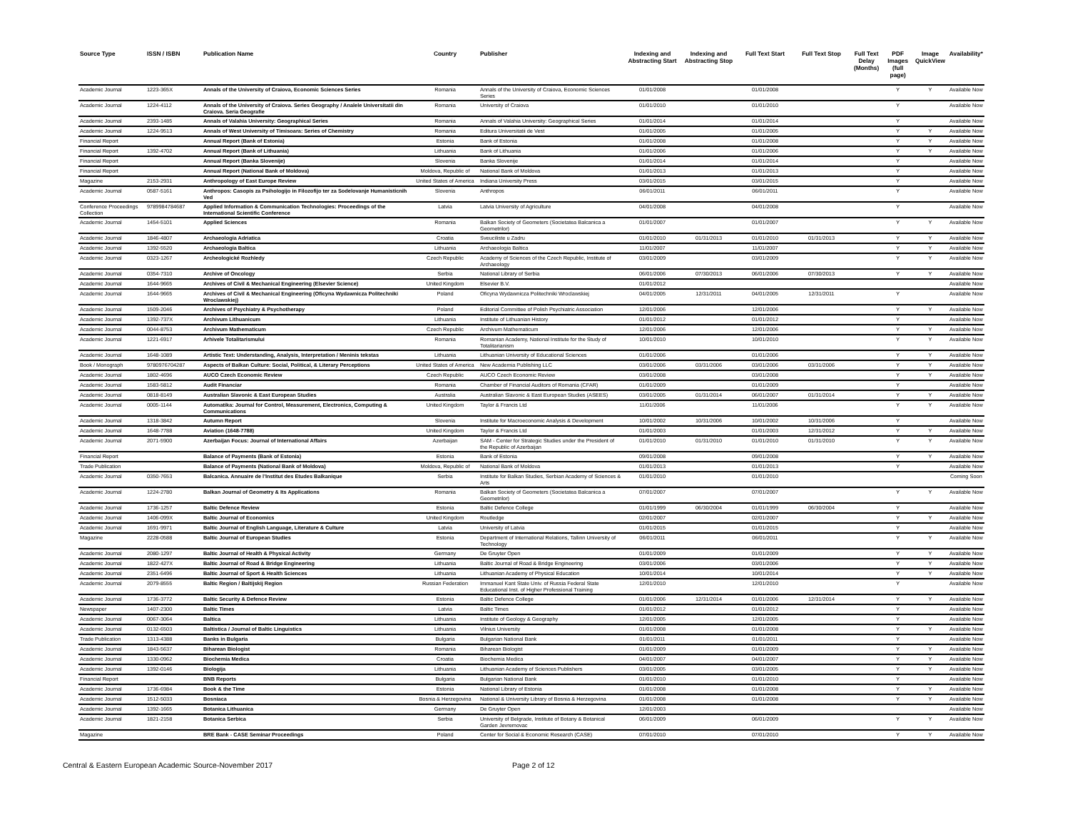| Source Type | ISSN / ISBN | Publication Name | Country | Publisher | Indexing and Abstracting Start | Indexing and Abstracting Stop | Full Text Start | Full Text Stop | Full Text Delay (Months) | PDF Images (full page) | Image QuickView | Availability* |
| --- | --- | --- | --- | --- | --- | --- | --- | --- | --- | --- | --- | --- |
| Academic Journal | 1223-365X | Annals of the University of Craiova, Economic Sciences Series | Romania | Annals of the University of Craiova, Economic Sciences Series | 01/01/2008 | | 01/01/2008 | | | Y | Y | Available Now |
| Academic Journal | 1224-4112 | Annals of the University of Craiova. Series Geography / Analele Universitatii din Craiova. Seria Geografie | Romania | University of Craiova | 01/01/2010 | | 01/01/2010 | | | Y | | Available Now |
| Academic Journal | 2393-1485 | Annals of Valahia University: Geographical Series | Romania | Annals of Valahia University: Geographical Series | 01/01/2014 | | 01/01/2014 | | | Y | | Available Now |
| Academic Journal | 1224-9513 | Annals of West University of Timisoara: Series of Chemistry | Romania | Editura Universitatii de Vest | 01/01/2005 | | 01/01/2005 | | | Y | Y | Available Now |
| Financial Report | | Annual Report (Bank of Estonia) | Estonia | Bank of Estonia | 01/01/2008 | | 01/01/2008 | | | Y | Y | Available Now |
| Financial Report | 1392-4702 | Annual Report (Bank of Lithuania) | Lithuania | Bank of Lithuania | 01/01/2006 | | 01/01/2006 | | | Y | Y | Available Now |
| Financial Report | | Annual Report (Banka Slovenije) | Slovenia | Banka Slovenije | 01/01/2014 | | 01/01/2014 | | | Y | | Available Now |
| Financial Report | | Annual Report (National Bank of Moldova) | Moldova, Republic of | National Bank of Moldova | 01/01/2013 | | 01/01/2013 | | | Y | | Available Now |
| Magazine | 2153-2931 | Anthropology of East Europe Review | United States of America | Indiana University Press | 03/01/2015 | | 03/01/2015 | | | Y | | Available Now |
| Academic Journal | 0587-5161 | Anthropos: Casopis za Psihologijo in Filozofijo ter za Sodelovanje Humanisticnih Ved | Slovenia | Anthropos | 06/01/2011 | | 06/01/2011 | | | Y | | Available Now |
| Conference Proceedings Collection | 9789984784687 | Applied Information & Communication Technologies: Proceedings of the International Scientific Conference | Latvia | Latvia University of Agriculture | 04/01/2008 | | 04/01/2008 | | | Y | | Available Now |
| Academic Journal | 1454-5101 | Applied Sciences | Romania | Balkan Society of Geometers (Societatea Balcanica a Geometrilor) | 01/01/2007 | | 01/01/2007 | | | Y | Y | Available Now |
| Academic Journal | 1846-4807 | Archaeologia Adriatica | Croatia | Sveuciliste u Zadru | 01/01/2010 | 01/31/2013 | 01/01/2010 | 01/31/2013 | | Y | Y | Available Now |
| Academic Journal | 1392-5520 | Archaeologia Baltica | Lithuania | Archaeologia Baltica | 11/01/2007 | | 11/01/2007 | | | Y | Y | Available Now |
| Academic Journal | 0323-1267 | Archeologické Rozhledy | Czech Republic | Academy of Sciences of the Czech Republic, Institute of Archaeology | 03/01/2009 | | 03/01/2009 | | | Y | Y | Available Now |
| Academic Journal | 0354-7310 | Archive of Oncology | Serbia | National Library of Serbia | 06/01/2006 | 07/30/2013 | 06/01/2006 | 07/30/2013 | | Y | Y | Available Now |
| Academic Journal | 1644-9665 | Archives of Civil & Mechanical Engineering (Elsevier Science) | United Kingdom | Elsevier B.V. | 01/01/2012 | | | | | | | Available Now |
| Academic Journal | 1644-9665 | Archives of Civil & Mechanical Engineering (Oficyna Wydawnicza Politechniki Wroclawskiej) | Poland | Oficyna Wydawnicza Politechniki Wroclawskiej | 04/01/2005 | 12/31/2011 | 04/01/2005 | 12/31/2011 | | Y | | Available Now |
| Academic Journal | 1509-2046 | Archives of Psychiatry & Psychotherapy | Poland | Editorial Committee of Polish Psychiatric Association | 12/01/2006 | | 12/01/2006 | | | Y | Y | Available Now |
| Academic Journal | 1392-737X | Archivum Lithuanicum | Lithuania | Institute of Lithuanian History | 01/01/2012 | | 01/01/2012 | | | Y | | Available Now |
| Academic Journal | 0044-8753 | Archivum Mathematicum | Czech Republic | Archivum Mathematicum | 12/01/2006 | | 12/01/2006 | | | Y | Y | Available Now |
| Academic Journal | 1221-6917 | Arhivele Totalitarismului | Romania | Romanian Academy, National Institute for the Study of Totalitarianism | 10/01/2010 | | 10/01/2010 | | | Y | Y | Available Now |
| Academic Journal | 1648-1089 | Artistic Text: Understanding, Analysis, Interpretation / Meninis tekstas | Lithuania | Lithuanian University of Educational Sciences | 01/01/2006 | | 01/01/2006 | | | Y | Y | Available Now |
| Book / Monograph | 9780976704287 | Aspects of Balkan Culture: Social, Political, & Literary Perceptions | United States of America | New Academia Publishing LLC | 03/01/2006 | 03/31/2006 | 03/01/2006 | 03/31/2006 | | Y | Y | Available Now |
| Academic Journal | 1802-4696 | AUCO Czech Economic Review | Czech Republic | AUCO Czech Economic Review | 03/01/2008 | | 03/01/2008 | | | Y | Y | Available Now |
| Academic Journal | 1583-5812 | Audit Financiar | Romania | Chamber of Financial Auditors of Romania (CFAR) | 01/01/2009 | | 01/01/2009 | | | Y | | Available Now |
| Academic Journal | 0818-8149 | Australian Slavonic & East European Studies | Australia | Australian Slavonic & East European Studies (ASEES) | 03/01/2005 | 01/31/2014 | 06/01/2007 | 01/31/2014 | | Y | Y | Available Now |
| Academic Journal | 0005-1144 | Automatika: Journal for Control, Measurement, Electronics, Computing & Communications | United Kingdom | Taylor & Francis Ltd | 11/01/2006 | | 11/01/2006 | | | Y | Y | Available Now |
| Academic Journal | 1318-3842 | Autumn Report | Slovenia | Institute for Macroeconomic Analysis & Development | 10/01/2002 | 10/31/2006 | 10/01/2002 | 10/31/2006 | | Y | | Available Now |
| Academic Journal | 1648-7788 | Aviation (1648-7788) | United Kingdom | Taylor & Francis Ltd | 01/01/2003 | | 01/01/2003 | 12/31/2012 | | Y | Y | Available Now |
| Academic Journal | 2071-5900 | Azerbaijan Focus: Journal of International Affairs | Azerbaijan | SAM - Center for Strategic Studies under the President of the Republic of Azerbaijan | 01/01/2010 | 01/31/2010 | 01/01/2010 | 01/31/2010 | | Y | Y | Available Now |
| Financial Report | | Balance of Payments (Bank of Estonia) | Estonia | Bank of Estonia | 09/01/2008 | | 09/01/2008 | | | Y | Y | Available Now |
| Trade Publication | | Balance of Payments (National Bank of Moldova) | Moldova, Republic of | National Bank of Moldova | 01/01/2013 | | 01/01/2013 | | | Y | | Available Now |
| Academic Journal | 0350-7653 | Balcanica. Annuaire de l'Institut des Etudes Balkanique | Serbia | Institute for Balkan Studies, Serbian Academy of Sciences & Arts | 01/01/2010 | | 01/01/2010 | | | | | Coming Soon |
| Academic Journal | 1224-2780 | Balkan Journal of Geometry & Its Applications | Romania | Balkan Society of Geometers (Societatea Balcanica a Geometrilor) | 07/01/2007 | | 07/01/2007 | | | Y | Y | Available Now |
| Academic Journal | 1736-1257 | Baltic Defence Review | Estonia | Baltic Defence College | 01/01/1999 | 06/30/2004 | 01/01/1999 | 06/30/2004 | | Y | | Available Now |
| Academic Journal | 1406-099X | Baltic Journal of Economics | United Kingdom | Routledge | 02/01/2007 | | 02/01/2007 | | | Y | Y | Available Now |
| Academic Journal | 1691-9971 | Baltic Journal of English Language, Literature & Culture | Latvia | University of Latvia | 01/01/2015 | | 01/01/2015 | | | Y | | Available Now |
| Magazine | 2228-0588 | Baltic Journal of European Studies | Estonia | Department of International Relations, Tallinn University of Technology | 06/01/2011 | | 06/01/2011 | | | Y | Y | Available Now |
| Academic Journal | 2080-1297 | Baltic Journal of Health & Physical Activity | Germany | De Gruyter Open | 01/01/2009 | | 01/01/2009 | | | Y | Y | Available Now |
| Academic Journal | 1822-427X | Baltic Journal of Road & Bridge Engineering | Lithuania | Baltic Journal of Road & Bridge Engineering | 03/01/2006 | | 03/01/2006 | | | Y | Y | Available Now |
| Academic Journal | 2351-6496 | Baltic Journal of Sport & Health Sciences | Lithuania | Lithuanian Academy of Physical Education | 10/01/2014 | | 10/01/2014 | | | Y | Y | Available Now |
| Academic Journal | 2079-8555 | Baltic Region / Baltijskij Region | Russian Federation | Immanuel Kant State Univ. of Russia Federal State Educational Inst. of Higher Professional Training | 12/01/2010 | | 12/01/2010 | | | Y | | Available Now |
| Academic Journal | 1736-3772 | Baltic Security & Defence Review | Estonia | Baltic Defence College | 01/01/2006 | 12/31/2014 | 01/01/2006 | 12/31/2014 | | Y | Y | Available Now |
| Newspaper | 1407-2300 | Baltic Times | Latvia | Baltic Times | 01/01/2012 | | 01/01/2012 | | | Y | | Available Now |
| Academic Journal | 0067-3064 | Baltica | Lithuania | Institute of Geology & Geography | 12/01/2005 | | 12/01/2005 | | | Y | | Available Now |
| Academic Journal | 0132-6503 | Baltistica / Journal of Baltic Linguistics | Lithuania | Vilnius University | 01/01/2008 | | 01/01/2008 | | | Y | Y | Available Now |
| Trade Publication | 1313-4388 | Banks in Bulgaria | Bulgaria | Bulgarian National Bank | 01/01/2011 | | 01/01/2011 | | | Y | | Available Now |
| Academic Journal | 1843-5637 | Biharean Biologist | Romania | Biharean Biologist | 01/01/2009 | | 01/01/2009 | | | Y | Y | Available Now |
| Academic Journal | 1330-0962 | Biochemia Medica | Croatia | Biochemia Medica | 04/01/2007 | | 04/01/2007 | | | Y | Y | Available Now |
| Academic Journal | 1392-0146 | Biologija | Lithuania | Lithuanian Academy of Sciences Publishers | 03/01/2005 | | 03/01/2005 | | | Y | Y | Available Now |
| Financial Report | | BNB Reports | Bulgaria | Bulgarian National Bank | 01/01/2010 | | 01/01/2010 | | | Y | | Available Now |
| Academic Journal | 1736-6984 | Book & the Time | Estonia | National Library of Estonia | 01/01/2008 | | 01/01/2008 | | | Y | Y | Available Now |
| Academic Journal | 1512-5033 | Bosniaca | Bosnia & Herzegovina | National & University Library of Bosnia & Herzegovina | 01/01/2008 | | 01/01/2008 | | | Y | Y | Available Now |
| Academic Journal | 1392-1665 | Botanica Lithuanica | Germany | De Gruyter Open | 12/01/2003 | | | | | | | Available Now |
| Academic Journal | 1821-2158 | Botanica Serbica | Serbia | University of Belgrade, Institute of Botany & Botanical Garden Jevremovac | 06/01/2009 | | 06/01/2009 | | | Y | Y | Available Now |
| Magazine | | BRE Bank - CASE Seminar Proceedings | Poland | Center for Social & Economic Research (CASE) | 07/01/2010 | | 07/01/2010 | | | Y | Y | Available Now |
Central & Eastern European Academic Source-November 2017 Page 2 of 12